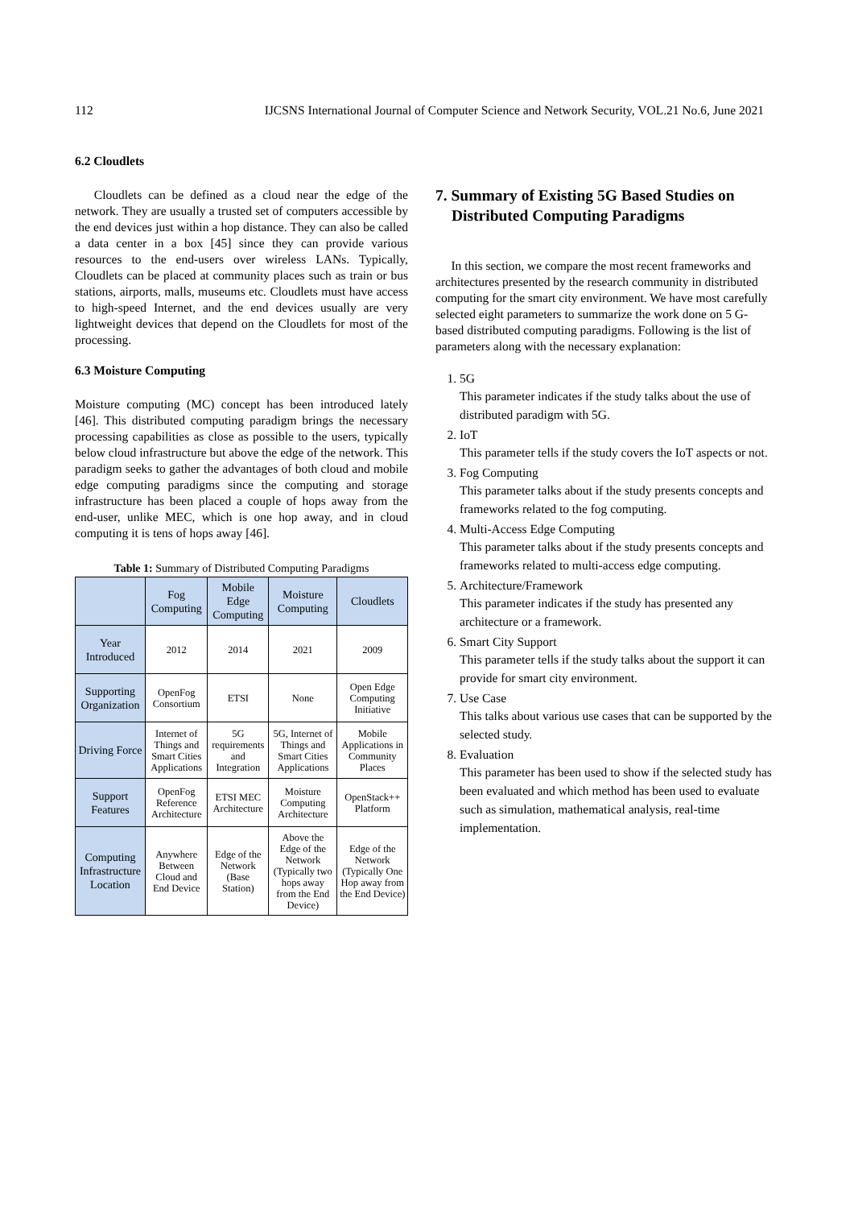112 IJCSNS International Journal of Computer Science and Network Security, VOL.21 No.6, June 2021
6.2 Cloudlets
Cloudlets can be defined as a cloud near the edge of the network. They are usually a trusted set of computers accessible by the end devices just within a hop distance. They can also be called a data center in a box [45] since they can provide various resources to the end-users over wireless LANs. Typically, Cloudlets can be placed at community places such as train or bus stations, airports, malls, museums etc. Cloudlets must have access to high-speed Internet, and the end devices usually are very lightweight devices that depend on the Cloudlets for most of the processing.
6.3 Moisture Computing
Moisture computing (MC) concept has been introduced lately [46]. This distributed computing paradigm brings the necessary processing capabilities as close as possible to the users, typically below cloud infrastructure but above the edge of the network. This paradigm seeks to gather the advantages of both cloud and mobile edge computing paradigms since the computing and storage infrastructure has been placed a couple of hops away from the end-user, unlike MEC, which is one hop away, and in cloud computing it is tens of hops away [46].
Table 1: Summary of Distributed Computing Paradigms
| | Fog Computing | Mobile Edge Computing | Moisture Computing | Cloudlets |
| Year Introduced | 2012 | 2014 | 2021 | 2009 |
| Supporting Organization | OpenFog Consortium | ETSI | None | Open Edge Computing Initiative |
| Driving Force | Internet of Things and Smart Cities Applications | 5G requirements and Integration | 5G, Internet of Things and Smart Cities Applications | Mobile Applications in Community Places |
| Support Features | OpenFog Reference Architecture | ETSI MEC Architecture | Moisture Computing Architecture | OpenStack++ Platform |
| Computing Infrastructure Location | Anywhere Between Cloud and End Device | Edge of the Network (Base Station) | Above the Edge of the Network (Typically two hops away from the End Device) | Edge of the Network (Typically One Hop away from the End Device) |
7. Summary of Existing 5G Based Studies on Distributed Computing Paradigms
In this section, we compare the most recent frameworks and architectures presented by the research community in distributed computing for the smart city environment. We have most carefully selected eight parameters to summarize the work done on 5 G-based distributed computing paradigms. Following is the list of parameters along with the necessary explanation:
1. 5G
This parameter indicates if the study talks about the use of distributed paradigm with 5G.
2. IoT
This parameter tells if the study covers the IoT aspects or not.
3. Fog Computing
This parameter talks about if the study presents concepts and frameworks related to the fog computing.
4. Multi-Access Edge Computing
This parameter talks about if the study presents concepts and frameworks related to multi-access edge computing.
5. Architecture/Framework
This parameter indicates if the study has presented any architecture or a framework.
6. Smart City Support
This parameter tells if the study talks about the support it can provide for smart city environment.
7. Use Case
This talks about various use cases that can be supported by the selected study.
8. Evaluation
This parameter has been used to show if the selected study has been evaluated and which method has been used to evaluate such as simulation, mathematical analysis, real-time implementation.